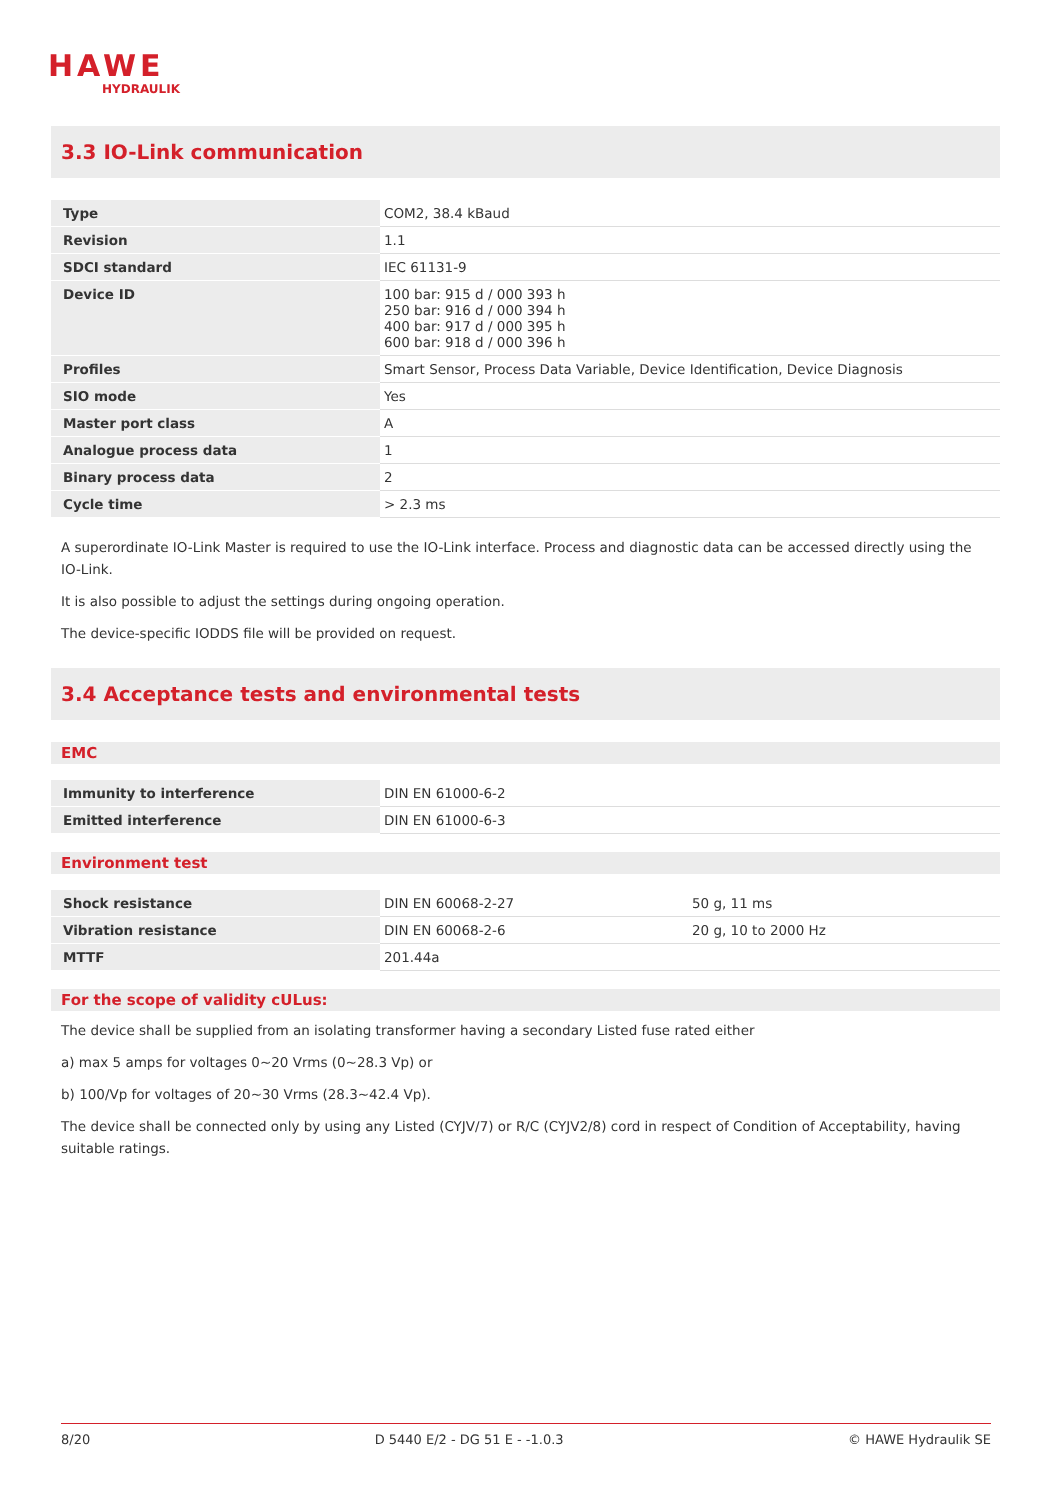HAWE
HYDRAULIK
3.3 IO-Link communication
| Type | COM2, 38.4 kBaud |
| Revision | 1.1 |
| SDCI standard | IEC 61131-9 |
| Device ID | 100 bar: 915 d / 000 393 h 250 bar: 916 d / 000 394 h 400 bar: 917 d / 000 395 h 600 bar: 918 d / 000 396 h |
| Profiles | Smart Sensor, Process Data Variable, Device Identification, Device Diagnosis |
| SIO mode | Yes |
| Master port class | A |
| Analogue process data | 1 |
| Binary process data | 2 |
| Cycle time | > 2.3 ms |
A superordinate IO-Link Master is required to use the IO-Link interface. Process and diagnostic data can be accessed directly using the IO-Link.
It is also possible to adjust the settings during ongoing operation.
The device-specific IODDS file will be provided on request.
3.4 Acceptance tests and environmental tests
EMC
| Immunity to interference | DIN EN 61000-6-2 |
| Emitted interference | DIN EN 61000-6-3 |
Environment test
| Shock resistance | DIN EN 60068-2-27 | 50 g, 11 ms |
| Vibration resistance | DIN EN 60068-2-6 | 20 g, 10 to 2000 Hz |
| MTTF | 201.44a | |
For the scope of validity cULus:
The device shall be supplied from an isolating transformer having a secondary Listed fuse rated either
a) max 5 amps for voltages 0~20 Vrms (0~28.3 Vp) or
b) 100/Vp for voltages of 20~30 Vrms (28.3~42.4 Vp).
The device shall be connected only by using any Listed (CYJV/7) or R/C (CYJV2/8) cord in respect of Condition of Acceptability, having suitable ratings.
8/20 D 5440 E/2 - DG 51 E - -1.0.3 © HAWE Hydraulik SE